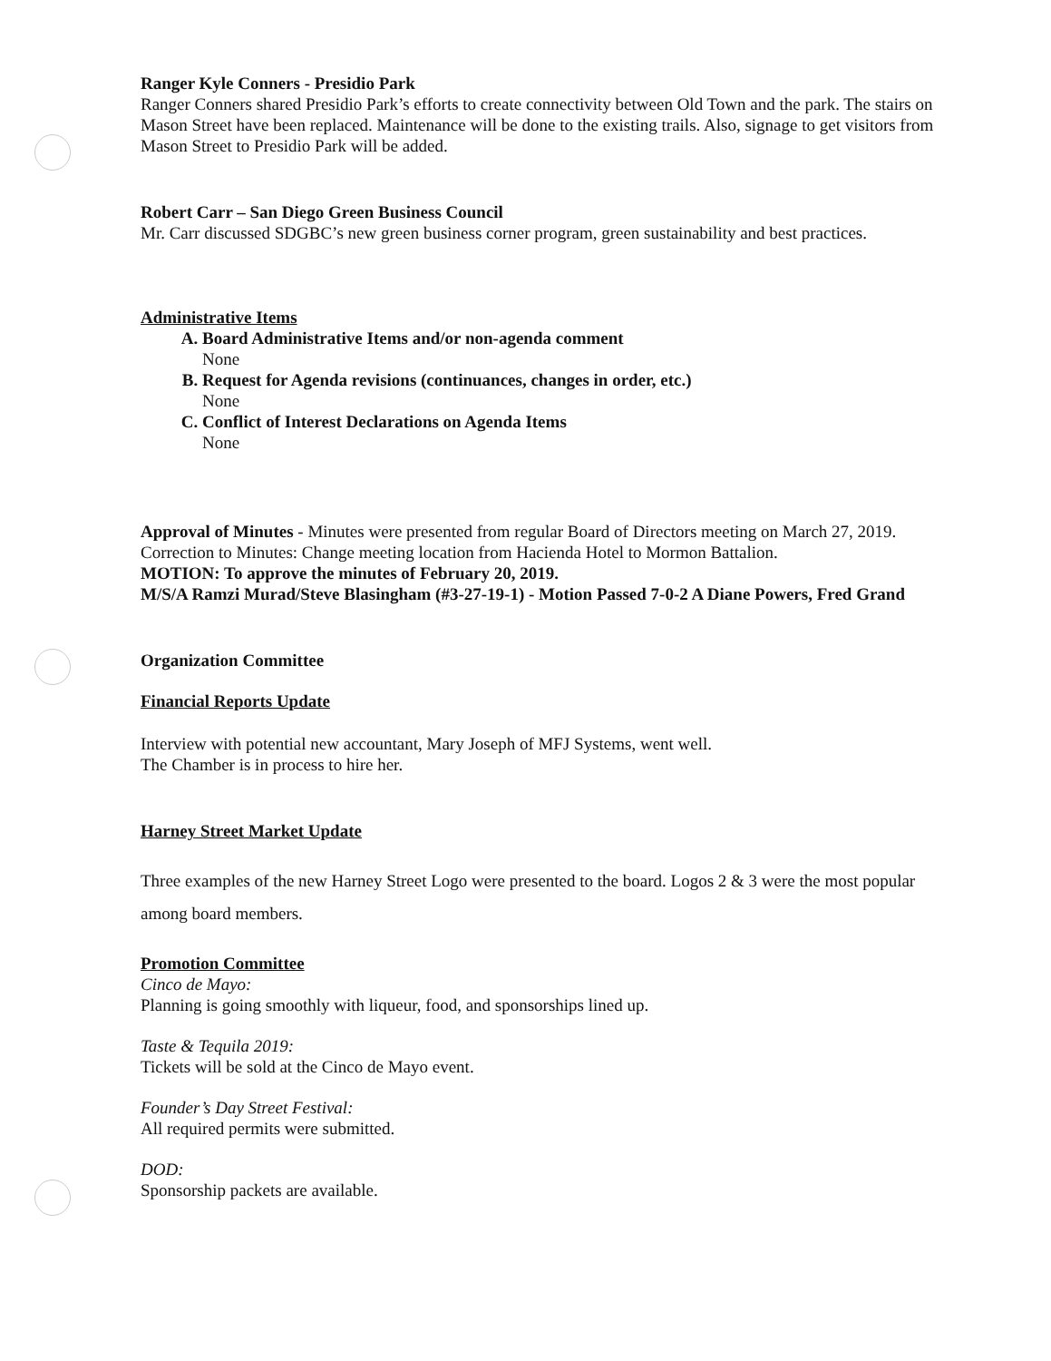Ranger Kyle Conners - Presidio Park
Ranger Conners shared Presidio Park’s efforts to create connectivity between Old Town and the park. The stairs on Mason Street have been replaced. Maintenance will be done to the existing trails. Also, signage to get visitors from Mason Street to Presidio Park will be added.
Robert Carr – San Diego Green Business Council
Mr. Carr discussed SDGBC’s new green business corner program, green sustainability and best practices.
Administrative Items
A. Board Administrative Items and/or non-agenda comment
None
B. Request for Agenda revisions (continuances, changes in order, etc.)
None
C. Conflict of Interest Declarations on Agenda Items
None
Approval of Minutes - Minutes were presented from regular Board of Directors meeting on March 27, 2019. Correction to Minutes: Change meeting location from Hacienda Hotel to Mormon Battalion.
MOTION: To approve the minutes of February 20, 2019.
M/S/A Ramzi Murad/Steve Blasingham (#3-27-19-1) - Motion Passed 7-0-2 A Diane Powers, Fred Grand
Organization Committee
Financial Reports Update
Interview with potential new accountant, Mary Joseph of MFJ Systems, went well.
The Chamber is in process to hire her.
Harney Street Market Update
Three examples of the new Harney Street Logo were presented to the board. Logos 2 & 3 were the most popular among board members.
Promotion Committee
Cinco de Mayo:
Planning is going smoothly with liqueur, food, and sponsorships lined up.
Taste & Tequila 2019:
Tickets will be sold at the Cinco de Mayo event.
Founder’s Day Street Festival:
All required permits were submitted.
DOD:
Sponsorship packets are available.